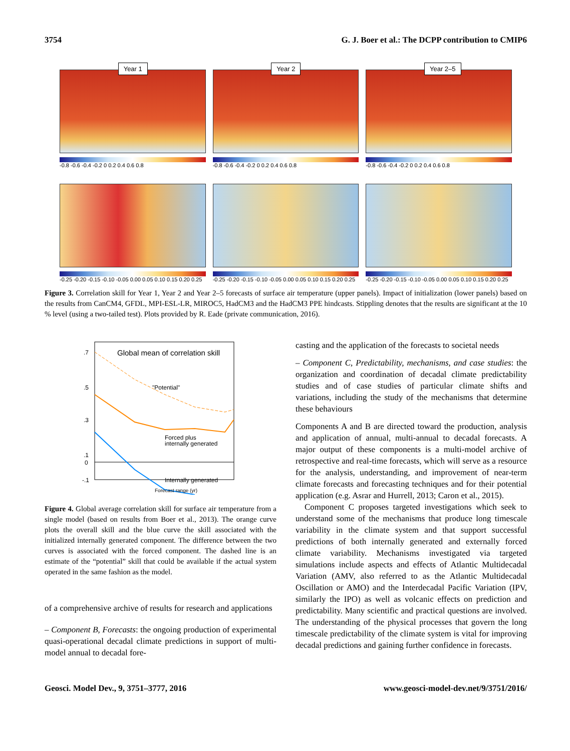3754 G. J. Boer et al.: The DCPP contribution to CMIP6
Year 1
-0.8 -0.6 -0.4 -0.2 0 0.2 0.4 0.6 0.8
Year 2
-0.8 -0.6 -0.4 -0.2 0 0.2 0.4 0.6 0.8
Year 2–5
-0.8 -0.6 -0.4 -0.2 0 0.2 0.4 0.6 0.8
-0.25 -0.20 -0.15 -0.10 -0.05 0.00 0.05 0.10 0.15 0.20 0.25
-0.25 -0.20 -0.15 -0.10 -0.05 0.00 0.05 0.10 0.15 0.20 0.25
-0.25 -0.20 -0.15 -0.10 -0.05 0.00 0.05 0.10 0.15 0.20 0.25
Figure 3. Correlation skill for Year 1, Year 2 and Year 2–5 forecasts of surface air temperature (upper panels). Impact of initialization (lower panels) based on the results from CanCM4, GFDL, MPI-ESL-LR, MIROC5, HadCM3 and the HadCM3 PPE hindcasts. Stippling denotes that the results are significant at the 10 % level (using a two-tailed test). Plots provided by R. Eade (private communication, 2016).
Global mean of correlation skill
.7
.5
.3
.1
0
-.1
"Potential"
Forced plus
internally generated
Internally generated
Forecast range (yr)
Figure 4. Global average correlation skill for surface air temperature from a single model (based on results from Boer et al., 2013). The orange curve plots the overall skill and the blue curve the skill associated with the initialized internally generated component. The difference between the two curves is associated with the forced component. The dashed line is an estimate of the “potential” skill that could be available if the actual system operated in the same fashion as the model.
of a comprehensive archive of results for research and applications
– Component B, Forecasts: the ongoing production of experimental quasi-operational decadal climate predictions in support of multi-model annual to decadal fore-
casting and the application of the forecasts to societal needs
– Component C, Predictability, mechanisms, and case studies: the organization and coordination of decadal climate predictability studies and of case studies of particular climate shifts and variations, including the study of the mechanisms that determine these behaviours
Components A and B are directed toward the production, analysis and application of annual, multi-annual to decadal forecasts. A major output of these components is a multi-model archive of retrospective and real-time forecasts, which will serve as a resource for the analysis, understanding, and improvement of near-term climate forecasts and forecasting techniques and for their potential application (e.g. Asrar and Hurrell, 2013; Caron et al., 2015).
Component C proposes targeted investigations which seek to understand some of the mechanisms that produce long timescale variability in the climate system and that support successful predictions of both internally generated and externally forced climate variability. Mechanisms investigated via targeted simulations include aspects and effects of Atlantic Multidecadal Variation (AMV, also referred to as the Atlantic Multidecadal Oscillation or AMO) and the Interdecadal Pacific Variation (IPV, similarly the IPO) as well as volcanic effects on prediction and predictability. Many scientific and practical questions are involved. The understanding of the physical processes that govern the long timescale predictability of the climate system is vital for improving decadal predictions and gaining further confidence in forecasts.
Geosci. Model Dev., 9, 3751–3777, 2016 www.geosci-model-dev.net/9/3751/2016/